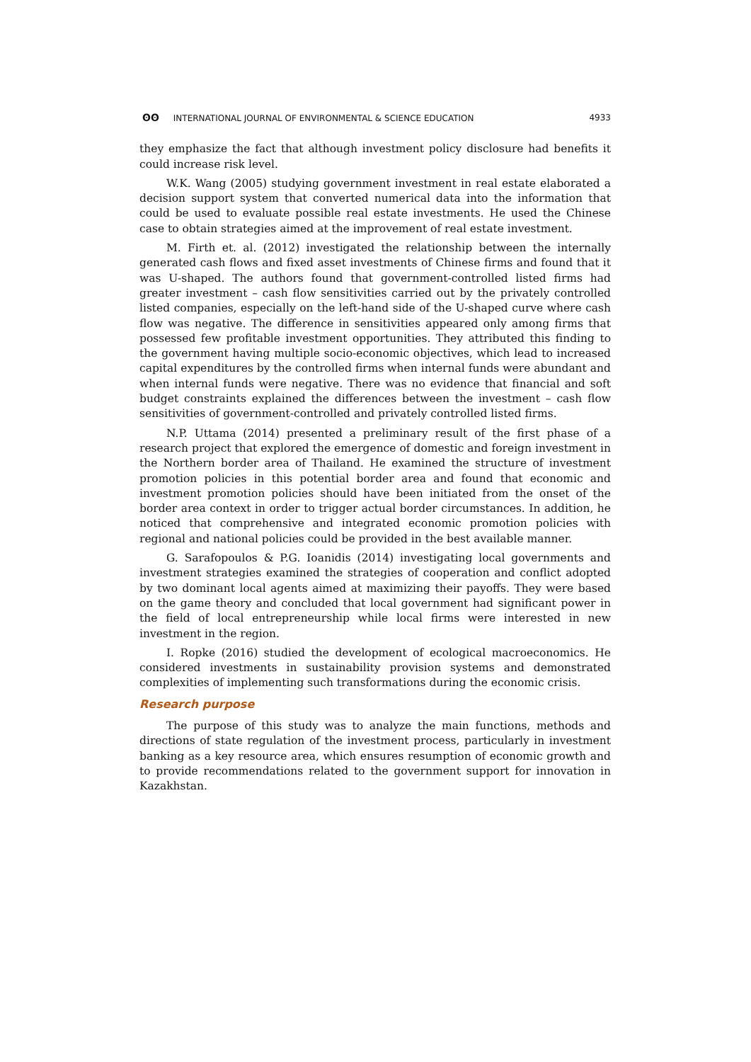ʘʘ INTERNATIONAL JOURNAL OF ENVIRONMENTAL & SCIENCE EDUCATION 4933
they emphasize the fact that although investment policy disclosure had benefits it could increase risk level.
W.K. Wang (2005) studying government investment in real estate elaborated a decision support system that converted numerical data into the information that could be used to evaluate possible real estate investments. He used the Chinese case to obtain strategies aimed at the improvement of real estate investment.
M. Firth et. al. (2012) investigated the relationship between the internally generated cash flows and fixed asset investments of Chinese firms and found that it was U-shaped. The authors found that government-controlled listed firms had greater investment – cash flow sensitivities carried out by the privately controlled listed companies, especially on the left-hand side of the U-shaped curve where cash flow was negative. The difference in sensitivities appeared only among firms that possessed few profitable investment opportunities. They attributed this finding to the government having multiple socio-economic objectives, which lead to increased capital expenditures by the controlled firms when internal funds were abundant and when internal funds were negative. There was no evidence that financial and soft budget constraints explained the differences between the investment – cash flow sensitivities of government-controlled and privately controlled listed firms.
N.P. Uttama (2014) presented a preliminary result of the first phase of a research project that explored the emergence of domestic and foreign investment in the Northern border area of Thailand. He examined the structure of investment promotion policies in this potential border area and found that economic and investment promotion policies should have been initiated from the onset of the border area context in order to trigger actual border circumstances. In addition, he noticed that comprehensive and integrated economic promotion policies with regional and national policies could be provided in the best available manner.
G. Sarafopoulos & P.G. Ioanidis (2014) investigating local governments and investment strategies examined the strategies of cooperation and conflict adopted by two dominant local agents aimed at maximizing their payoffs. They were based on the game theory and concluded that local government had significant power in the field of local entrepreneurship while local firms were interested in new investment in the region.
I. Ropke (2016) studied the development of ecological macroeconomics. He considered investments in sustainability provision systems and demonstrated complexities of implementing such transformations during the economic crisis.
Research purpose
The purpose of this study was to analyze the main functions, methods and directions of state regulation of the investment process, particularly in investment banking as a key resource area, which ensures resumption of economic growth and to provide recommendations related to the government support for innovation in Kazakhstan.